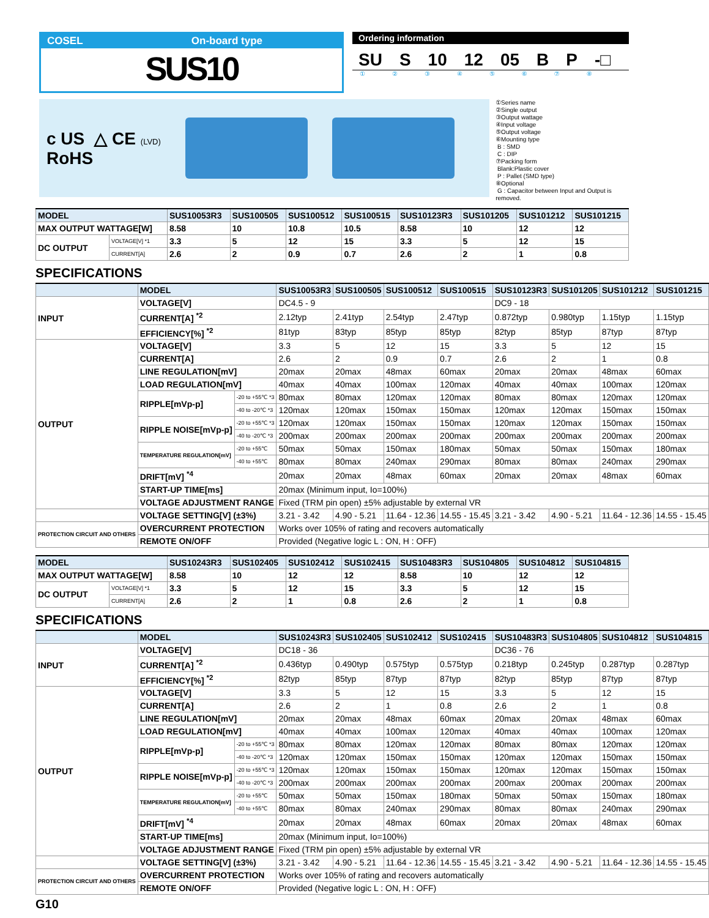COSEL On-board type
SUS10
Ordering information
SU S 10 12 05 B P -□
①②③④⑤⑥⑦⑧
c US △ CE (LVD)
RoHS
①Series name
②Single output
③Output wattage
④Input voltage
⑤Output voltage
⑥Mounting type
B : SMD
C : DIP
⑦Packing form
Blank:Plastic cover
P : Pallet (SMD type)
⑧Optional
G : Capacitor between Input and Output is removed.
| MODEL | | SUS10053R3 | SUS100505 | SUS100512 | SUS100515 | SUS10123R3 | SUS101205 | SUS101212 | SUS101215 |
| --- | --- | --- | --- | --- | --- | --- | --- | --- | --- |
| MAX OUTPUT WATTAGE[W] | | 8.58 | 10 | 10.8 | 10.5 | 8.58 | 10 | 12 | 12 |
| DC OUTPUT | VOLTAGE[V] *1 | 3.3 | 5 | 12 | 15 | 3.3 | 5 | 12 | 15 |
| | CURRENT[A] | 2.6 | 2 | 0.9 | 0.7 | 2.6 | 2 | 1 | 0.8 |
SPECIFICATIONS
| | MODEL | | SUS10053R3 | SUS100505 | SUS100512 | SUS100515 | SUS10123R3 | SUS101205 | SUS101212 | SUS101215 |
| INPUT | VOLTAGE[V] | | DC4.5 - 9 | | | | DC9 - 18 | | | |
| | CURRENT[A] <sup>*2</sup> | | 2.12typ | 2.41typ | 2.54typ | 2.47typ | 0.872typ | 0.980typ | 1.15typ | 1.15typ |
| | EFFICIENCY[%] <sup>*2</sup> | | 81typ | 83typ | 85typ | 85typ | 82typ | 85typ | 87typ | 87typ |
| OUTPUT | VOLTAGE[V] | | 3.3 | 5 | 12 | 15 | 3.3 | 5 | 12 | 15 |
| | CURRENT[A] | | 2.6 | 2 | 0.9 | 0.7 | 2.6 | 2 | 1 | 0.8 |
| | LINE REGULATION[mV] | | 20max | 20max | 48max | 60max | 20max | 20max | 48max | 60max |
| | LOAD REGULATION[mV] | | 40max | 40max | 100max | 120max | 40max | 40max | 100max | 120max |
| | RIPPLE[mVp-p] | -20 to +55℃ *3 | 80max | 80max | 120max | 120max | 80max | 80max | 120max | 120max |
| | | -40 to -20℃ *3 | 120max | 120max | 150max | 150max | 120max | 120max | 150max | 150max |
| | RIPPLE NOISE[mVp-p] | -20 to +55℃ *3 | 120max | 120max | 150max | 150max | 120max | 120max | 150max | 150max |
| | | -40 to -20℃ *3 | 200max | 200max | 200max | 200max | 200max | 200max | 200max | 200max |
| | TEMPERATURE REGULATION[mV] | -20 to +55℃ | 50max | 50max | 150max | 180max | 50max | 50max | 150max | 180max |
| | | -40 to +55℃ | 80max | 80max | 240max | 290max | 80max | 80max | 240max | 290max |
| | DRIFT[mV] <sup>*4</sup> | | 20max | 20max | 48max | 60max | 20max | 20max | 48max | 60max |
| | START-UP TIME[ms] | | 20max (Minimum input, Io=100%) | | | | | | | |
| | VOLTAGE ADJUSTMENT RANGE | | Fixed (TRM pin open) ±5% adjustable by external VR | | | | | | | |
| | VOLTAGE SETTING[V] (±3%) | | 3.21 - 3.42 | 4.90 - 5.21 | 11.64 - 12.36 | 14.55 - 15.45 | 3.21 - 3.42 | 4.90 - 5.21 | 11.64 - 12.36 | 14.55 - 15.45 |
| PROTECTION CIRCUIT AND OTHERS | OVERCURRENT PROTECTION | | Works over 105% of rating and recovers automatically | | | | | | | |
| | REMOTE ON/OFF | | Provided (Negative logic L : ON, H : OFF) | | | | | | | |
| MODEL | | SUS10243R3 | SUS102405 | SUS102412 | SUS102415 | SUS10483R3 | SUS104805 | SUS104812 | SUS104815 |
| --- | --- | --- | --- | --- | --- | --- | --- | --- | --- |
| MAX OUTPUT WATTAGE[W] | | 8.58 | 10 | 12 | 12 | 8.58 | 10 | 12 | 12 |
| DC OUTPUT | VOLTAGE[V] *1 | 3.3 | 5 | 12 | 15 | 3.3 | 5 | 12 | 15 |
| | CURRENT[A] | 2.6 | 2 | 1 | 0.8 | 2.6 | 2 | 1 | 0.8 |
SPECIFICATIONS
| | MODEL | | SUS10243R3 | SUS102405 | SUS102412 | SUS102415 | SUS10483R3 | SUS104805 | SUS104812 | SUS104815 |
| INPUT | VOLTAGE[V] | | DC18 - 36 | | | | DC36 - 76 | | | |
| | CURRENT[A] <sup>*2</sup> | | 0.436typ | 0.490typ | 0.575typ | 0.575typ | 0.218typ | 0.245typ | 0.287typ | 0.287typ |
| | EFFICIENCY[%] <sup>*2</sup> | | 82typ | 85typ | 87typ | 87typ | 82typ | 85typ | 87typ | 87typ |
| OUTPUT | VOLTAGE[V] | | 3.3 | 5 | 12 | 15 | 3.3 | 5 | 12 | 15 |
| | CURRENT[A] | | 2.6 | 2 | 1 | 0.8 | 2.6 | 2 | 1 | 0.8 |
| | LINE REGULATION[mV] | | 20max | 20max | 48max | 60max | 20max | 20max | 48max | 60max |
| | LOAD REGULATION[mV] | | 40max | 40max | 100max | 120max | 40max | 40max | 100max | 120max |
| | RIPPLE[mVp-p] | -20 to +55℃ *3 | 80max | 80max | 120max | 120max | 80max | 80max | 120max | 120max |
| | | -40 to -20℃ *3 | 120max | 120max | 150max | 150max | 120max | 120max | 150max | 150max |
| | RIPPLE NOISE[mVp-p] | -20 to +55℃ *3 | 120max | 120max | 150max | 150max | 120max | 120max | 150max | 150max |
| | | -40 to -20℃ *3 | 200max | 200max | 200max | 200max | 200max | 200max | 200max | 200max |
| | TEMPERATURE REGULATION[mV] | -20 to +55℃ | 50max | 50max | 150max | 180max | 50max | 50max | 150max | 180max |
| | | -40 to +55℃ | 80max | 80max | 240max | 290max | 80max | 80max | 240max | 290max |
| | DRIFT[mV] <sup>*4</sup> | | 20max | 20max | 48max | 60max | 20max | 20max | 48max | 60max |
| | START-UP TIME[ms] | | 20max (Minimum input, Io=100%) | | | | | | | |
| | VOLTAGE ADJUSTMENT RANGE | | Fixed (TRM pin open) ±5% adjustable by external VR | | | | | | | |
| | VOLTAGE SETTING[V] (±3%) | | 3.21 - 3.42 | 4.90 - 5.21 | 11.64 - 12.36 | 14.55 - 15.45 | 3.21 - 3.42 | 4.90 - 5.21 | 11.64 - 12.36 | 14.55 - 15.45 |
| PROTECTION CIRCUIT AND OTHERS | OVERCURRENT PROTECTION | | Works over 105% of rating and recovers automatically | | | | | | | |
| | REMOTE ON/OFF | | Provided (Negative logic L : ON, H : OFF) | | | | | | | |
G10